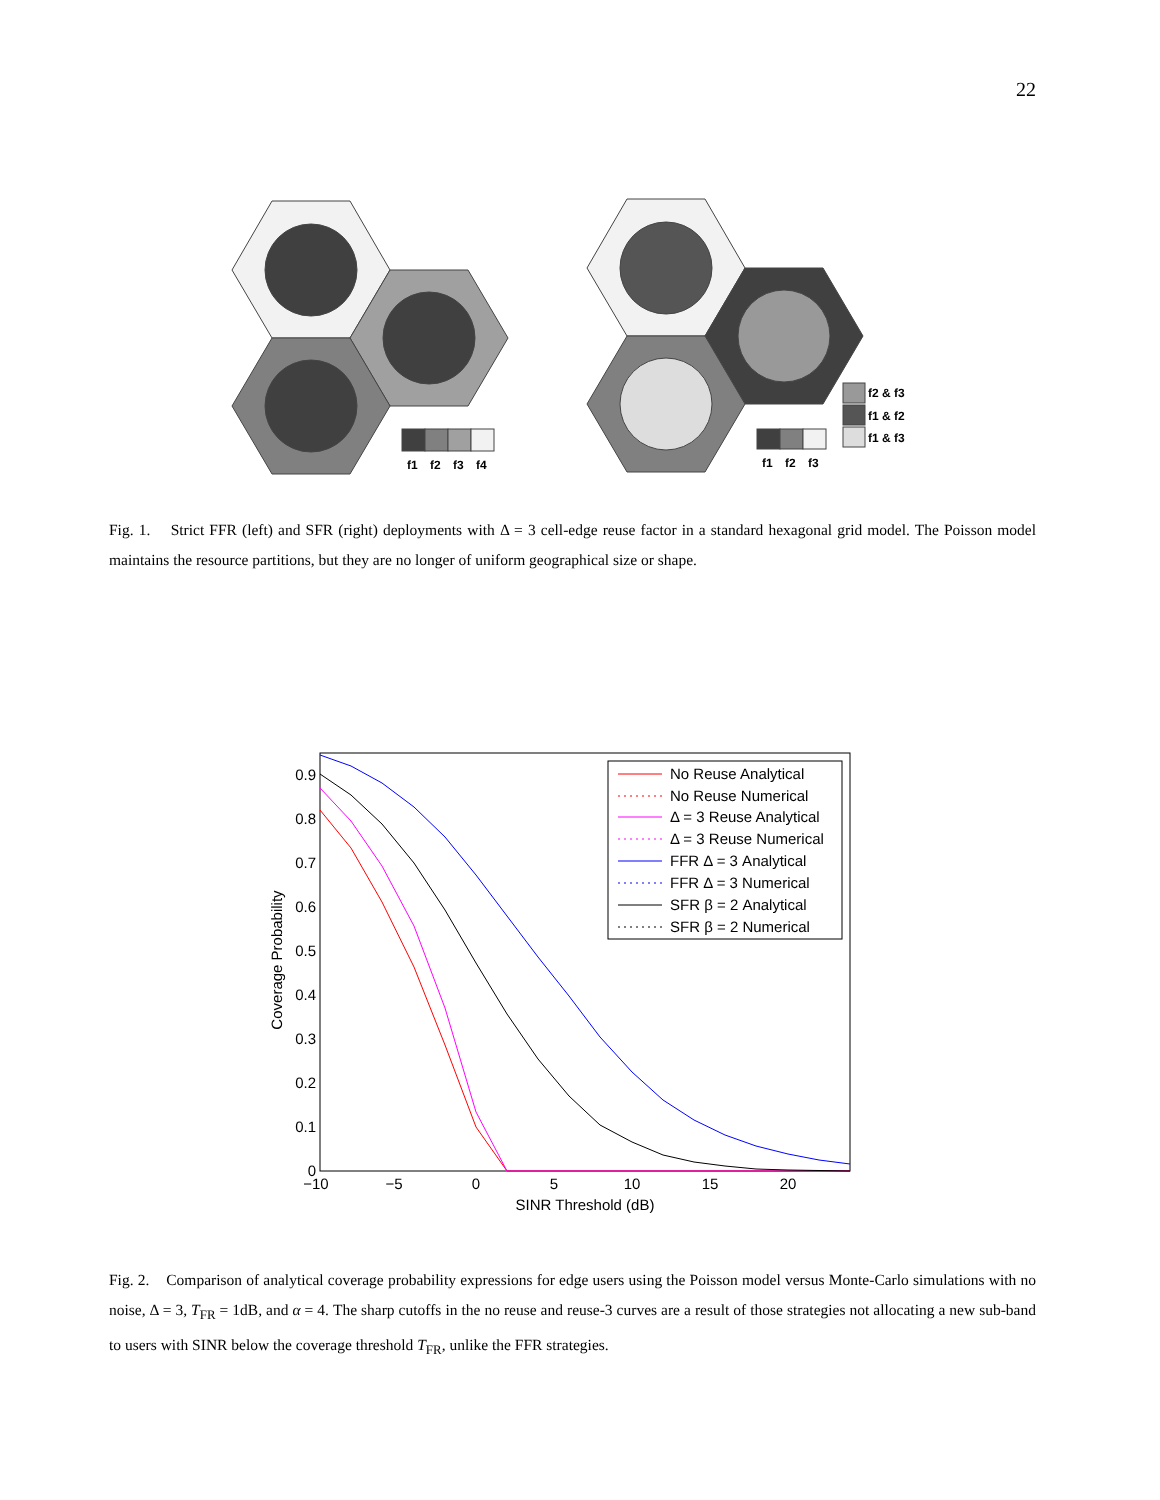22
f1
f2
f3
f4
f1
f2
f3
f2 & f3
f1 & f2
f1 & f3
Fig. 1. Strict FFR (left) and SFR (right) deployments with Δ = 3 cell-edge reuse factor in a standard hexagonal grid model. The Poisson model maintains the resource partitions, but they are no longer of uniform geographical size or shape.
0
0.1
0.2
0.3
0.4
0.5
0.6
0.7
0.8
0.9
−10
−5
0
5
10
15
20
SINR Threshold (dB)
Coverage Probability
No Reuse Analytical
No Reuse Numerical
Δ = 3 Reuse Analytical
Δ = 3 Reuse Numerical
FFR Δ = 3 Analytical
FFR Δ = 3 Numerical
SFR β = 2 Analytical
SFR β = 2 Numerical
Fig. 2. Comparison of analytical coverage probability expressions for edge users using the Poisson model versus Monte-Carlo simulations with no noise, Δ = 3, T<sub>FR</sub> = 1dB, and α = 4. The sharp cutoffs in the no reuse and reuse-3 curves are a result of those strategies not allocating a new sub-band to users with SINR below the coverage threshold T<sub>FR</sub>, unlike the FFR strategies.